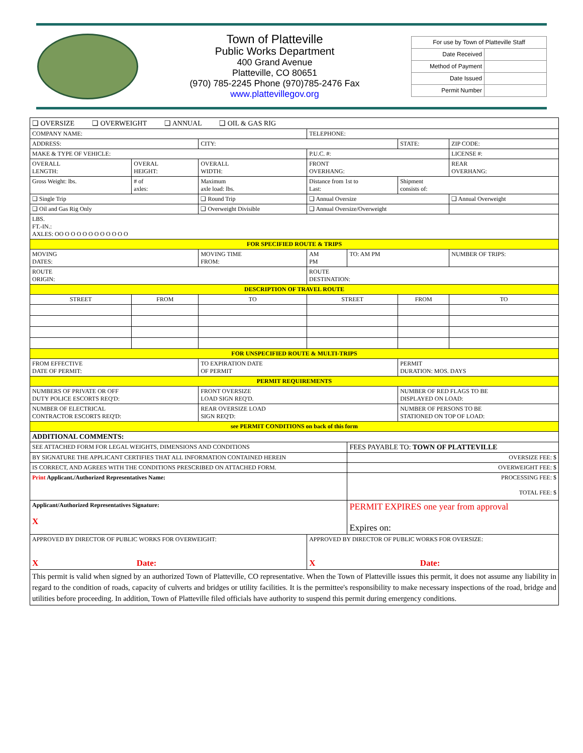Town of Platteville
Public Works Department
400 Grand Avenue
Platteville, CO 80651
(970) 785-2245 Phone (970)785-2476 Fax
www.plattevillegov.org
| For use by Town of Platteville Staff | |
| Date Received | |
| Method of Payment | |
| Date Issued | |
| Permit Number | |
| ❑ OVERSIZE ❑ OVERWEIGHT ❑ ANNUAL ❑ OIL & GAS RIG | | | | | | | | | |
| COMPANY NAME: | | | | | TELEPHONE: | | | | |
| ADDRESS: | | | CITY: | | | | STATE: | | ZIP CODE: |
| MAKE & TYPE OF VEHICLE: | | | | | P.U.C. #: | | | LICENSE #: | |
| OVERALL LENGTH: | OVERAL HEIGHT: | | OVERALL WIDTH: | | FRONT OVERHANG: | | | REAR OVERHANG: | |
| Gross Weight: lbs. | # of axles: | Maximum axle load: lbs. | | Distance from 1st to Last: | | | Shipment consists of: | | |
| ❑ Single Trip | | ❑ Round Trip | | ❑ Annual Oversize | | | | ❑ Annual Overweight | |
| ❑ Oil and Gas Rig Only | | ❑ Overweight Divisible | | ❑ Annual Oversize/Overweight | | | | | |
| LBS. FT.-IN.: AXLES: OO O O O O O O O O O O O | | | | | | | | | |
| FOR SPECIFIED ROUTE & TRIPS | | | | | | | | | |
| MOVING DATES: | | | MOVING TIME FROM: | | AM PM | TO: AM PM | | NUMBER OF TRIPS: | |
| ROUTE ORIGIN: | | | | ROUTE DESTINATION: | | | | | |
| DESCRIPTION OF TRAVEL ROUTE | | | | | | | | | |
| STREET | FROM | | TO | STREET | | | FROM | | TO |
| FOR UNSPECIFIED ROUTE & MULTI-TRIPS | | | | | | | | | |
| FROM EFFECTIVE DATE OF PERMIT: | | | TO EXPIRATION DATE OF PERMIT | | | | PERMIT DURATION: MOS. DAYS | | |
| PERMIT REQUIREMENTS | | | | | | | | | |
| NUMBERS OF PRIVATE OR OFF DUTY POLICE ESCORTS REQ'D: | | | FRONT OVERSIZE LOAD SIGN REQ'D. | | | | NUMBER OF RED FLAGS TO BE DISPLAYED ON LOAD: | | |
| NUMBER OF ELECTRICAL CONTRACTOR ESCORTS REQ'D: | | | REAR OVERSIZE LOAD SIGN REQ'D: | | | | NUMBER OF PERSONS TO BE STATIONED ON TOP OF LOAD: | | |
| see PERMIT CONDITIONS on back of this form | | | | | | | | | |
| ADDITIONAL COMMENTS: | | | | | | | | | |
| SEE ATTACHED FORM FOR LEGAL WEIGHTS, DIMENSIONS AND CONDITIONS | | | | | | FEES PAYABLE TO: TOWN OF PLATTEVILLE | | | |
| BY SIGNATURE THE APPLICANT CERTIFIES THAT ALL INFORMATION CONTAINED HEREIN | | | | | | OVERSIZE FEE: $ | | | |
| IS CORRECT, AND AGREES WITH THE CONDITIONS PRESCRIBED ON ATTACHED FORM. | | | | | | OVERWEIGHT FEE: $ | | | |
| Print Applicant./Authorized Representatives Name: | | | | | | PROCESSING FEE: $ TOTAL FEE: $ | | | |
| Applicant/Authorized Representatives Signature: X | | | | | | PERMIT EXPIRES one year from approval Expires on: | | | |
| APPROVED BY DIRECTOR OF PUBLIC WORKS FOR OVERWEIGHT: X Date: | | | | | APPROVED BY DIRECTOR OF PUBLIC WORKS FOR OVERSIZE: X Date: | | | | |
| This permit is valid when signed by an authorized Town of Platteville, CO representative. When the Town of Platteville issues this permit, it does not assume any liability in regard to the condition of roads, capacity of culverts and bridges or utility facilities. It is the permittee's responsibility to make necessary inspections of the road, bridge and utilities before proceeding. In addition, Town of Platteville filed officials have authority to suspend this permit during emergency conditions. | | | | | | | | | |